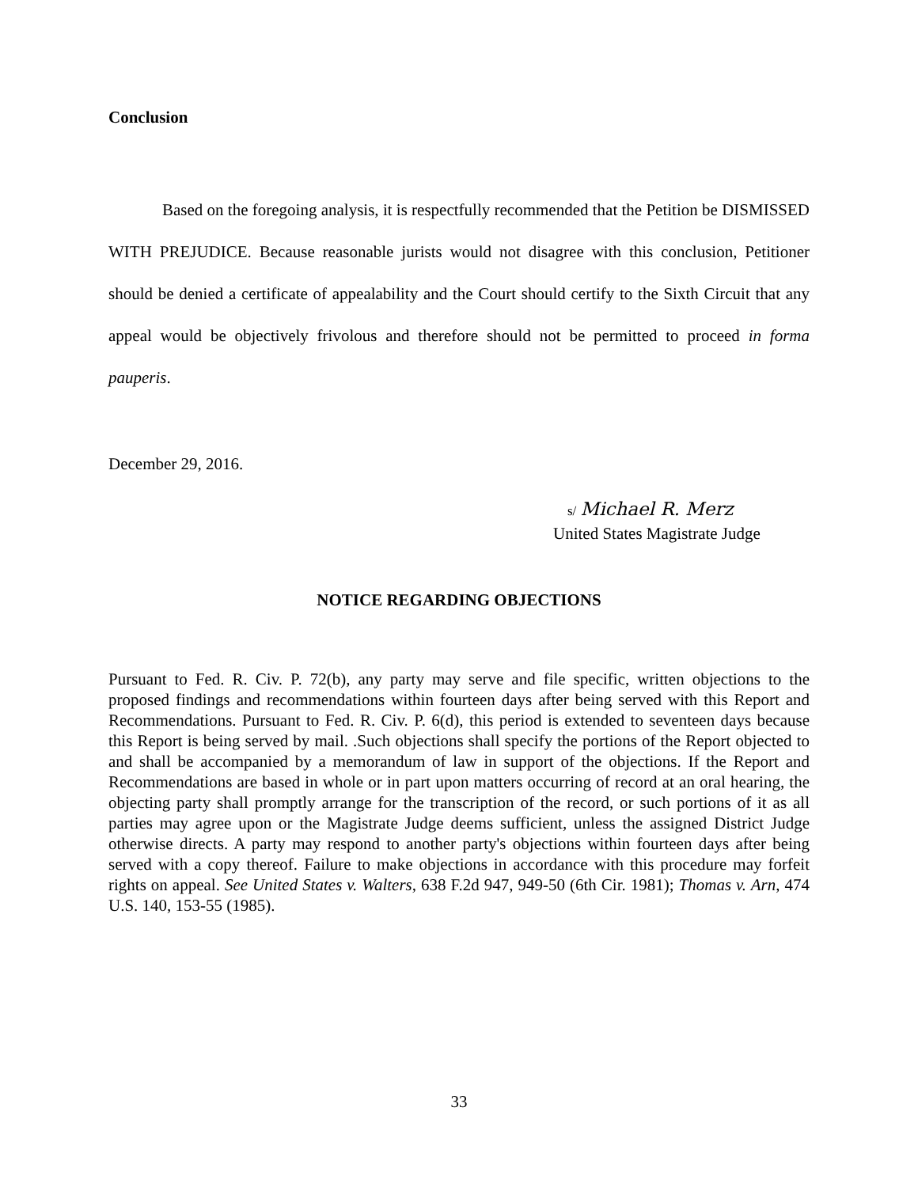Conclusion
Based on the foregoing analysis, it is respectfully recommended that the Petition be DISMISSED WITH PREJUDICE. Because reasonable jurists would not disagree with this conclusion, Petitioner should be denied a certificate of appealability and the Court should certify to the Sixth Circuit that any appeal would be objectively frivolous and therefore should not be permitted to proceed in forma pauperis.
December 29, 2016.
s/ Michael R. Merz
United States Magistrate Judge
NOTICE REGARDING OBJECTIONS
Pursuant to Fed. R. Civ. P. 72(b), any party may serve and file specific, written objections to the proposed findings and recommendations within fourteen days after being served with this Report and Recommendations. Pursuant to Fed. R. Civ. P. 6(d), this period is extended to seventeen days because this Report is being served by mail. .Such objections shall specify the portions of the Report objected to and shall be accompanied by a memorandum of law in support of the objections. If the Report and Recommendations are based in whole or in part upon matters occurring of record at an oral hearing, the objecting party shall promptly arrange for the transcription of the record, or such portions of it as all parties may agree upon or the Magistrate Judge deems sufficient, unless the assigned District Judge otherwise directs. A party may respond to another party's objections within fourteen days after being served with a copy thereof. Failure to make objections in accordance with this procedure may forfeit rights on appeal. See United States v. Walters, 638 F.2d 947, 949-50 (6th Cir. 1981); Thomas v. Arn, 474 U.S. 140, 153-55 (1985).
33